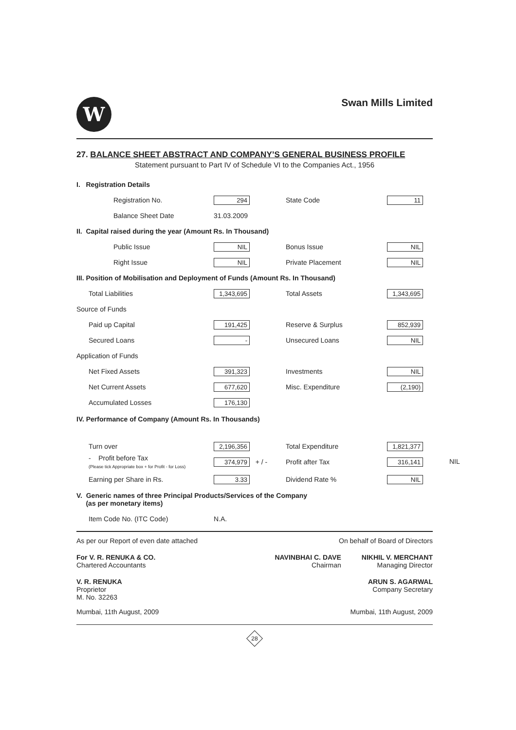W
Swan Mills Limited
27. BALANCE SHEET ABSTRACT AND COMPANY’S GENERAL BUSINESS PROFILE
Statement pursuant to Part IV of Schedule VI to the Companies Act., 1956
| I. Registration Details | | | |
| Registration No. | 294 | State Code | 11 |
| Balance Sheet Date | 31.03.2009 | | |
| II. Capital raised during the year (Amount Rs. In Thousand) | | | |
| Public Issue | NIL | Bonus Issue | NIL |
| Right Issue | NIL | Private Placement | NIL |
| III. Position of Mobilisation and Deployment of Funds (Amount Rs. In Thousand) | | | |
| Total Liabilities | 1,343,695 | Total Assets | 1,343,695 |
| Source of Funds | | | |
| Paid up Capital | 191,425 | Reserve & Surplus | 852,939 |
| Secured Loans | - | Unsecured Loans | NIL |
| Application of Funds | | | |
| Net Fixed Assets | 391,323 | Investments | NIL |
| Net Current Assets | 677,620 | Misc. Expenditure | (2,190) |
| Accumulated Losses | 176,130 | | |
| IV. Performance of Company (Amount Rs. In Thousands) | | | |
| Turn over | 2,196,356 | Total Expenditure | 1,821,377 |
| - Profit before Tax (Please tick Appropriate box + for Profit - for Loss) | 374,979 + / - | Profit after Tax | 316,141 NIL |
| Earning per Share in Rs. | 3.33 | Dividend Rate % | NIL |
| V. Generic names of three Principal Products/Services of the Company (as per monetary items) | | | |
| Item Code No. (ITC Code) | N.A. | | |
As per our Report of even date attached On behalf of Board of Directors
For V. R. RENUKA & CO.
Chartered Accountants
NAVINBHAI C. DAVE
Chairman
NIKHIL V. MERCHANT
Managing Director
V. R. RENUKA
Proprietor
M. No. 32263
ARUN S. AGARWAL
Company Secretary
Mumbai, 11th August, 2009 Mumbai, 11th August, 2009
28